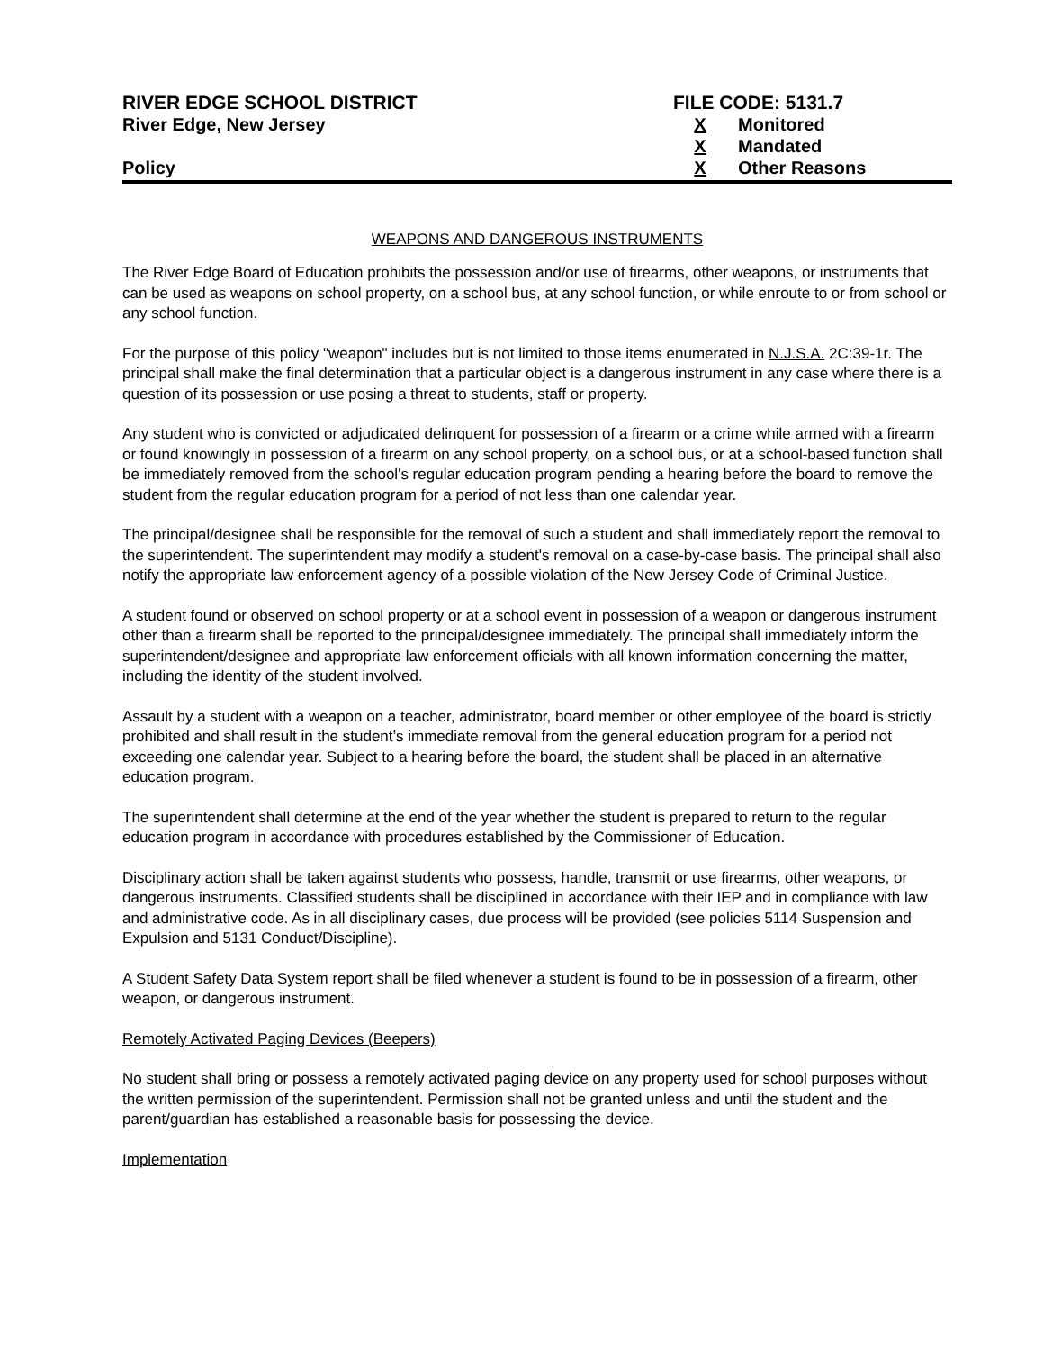RIVER EDGE SCHOOL DISTRICT
River Edge, New Jersey
Policy
FILE CODE: 5131.7
X Monitored
X Mandated
X Other Reasons
WEAPONS AND DANGEROUS INSTRUMENTS
The River Edge Board of Education prohibits the possession and/or use of firearms, other weapons, or instruments that can be used as weapons on school property, on a school bus, at any school function, or while enroute to or from school or any school function.
For the purpose of this policy "weapon" includes but is not limited to those items enumerated in N.J.S.A. 2C:39-1r. The principal shall make the final determination that a particular object is a dangerous instrument in any case where there is a question of its possession or use posing a threat to students, staff or property.
Any student who is convicted or adjudicated delinquent for possession of a firearm or a crime while armed with a firearm or found knowingly in possession of a firearm on any school property, on a school bus, or at a school-based function shall be immediately removed from the school's regular education program pending a hearing before the board to remove the student from the regular education program for a period of not less than one calendar year.
The principal/designee shall be responsible for the removal of such a student and shall immediately report the removal to the superintendent. The superintendent may modify a student's removal on a case-by-case basis. The principal shall also notify the appropriate law enforcement agency of a possible violation of the New Jersey Code of Criminal Justice.
A student found or observed on school property or at a school event in possession of a weapon or dangerous instrument other than a firearm shall be reported to the principal/designee immediately. The principal shall immediately inform the superintendent/designee and appropriate law enforcement officials with all known information concerning the matter, including the identity of the student involved.
Assault by a student with a weapon on a teacher, administrator, board member or other employee of the board is strictly prohibited and shall result in the student’s immediate removal from the general education program for a period not exceeding one calendar year. Subject to a hearing before the board, the student shall be placed in an alternative education program.
The superintendent shall determine at the end of the year whether the student is prepared to return to the regular education program in accordance with procedures established by the Commissioner of Education.
Disciplinary action shall be taken against students who possess, handle, transmit or use firearms, other weapons, or dangerous instruments. Classified students shall be disciplined in accordance with their IEP and in compliance with law and administrative code. As in all disciplinary cases, due process will be provided (see policies 5114 Suspension and Expulsion and 5131 Conduct/Discipline).
A Student Safety Data System report shall be filed whenever a student is found to be in possession of a firearm, other weapon, or dangerous instrument.
Remotely Activated Paging Devices (Beepers)
No student shall bring or possess a remotely activated paging device on any property used for school purposes without the written permission of the superintendent. Permission shall not be granted unless and until the student and the parent/guardian has established a reasonable basis for possessing the device.
Implementation